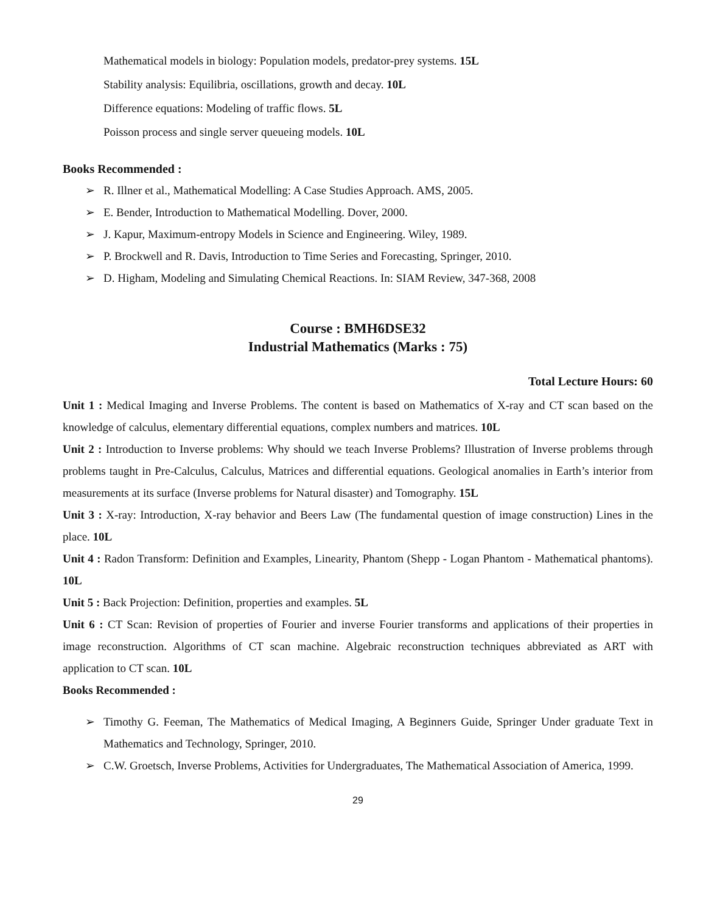Mathematical models in biology: Population models, predator-prey systems. 15L
Stability analysis: Equilibria, oscillations, growth and decay. 10L
Difference equations: Modeling of traffic flows. 5L
Poisson process and single server queueing models. 10L
Books Recommended :
➢ R. Illner et al., Mathematical Modelling: A Case Studies Approach. AMS, 2005.
➢ E. Bender, Introduction to Mathematical Modelling. Dover, 2000.
➢ J. Kapur, Maximum-entropy Models in Science and Engineering. Wiley, 1989.
➢ P. Brockwell and R. Davis, Introduction to Time Series and Forecasting, Springer, 2010.
➢ D. Higham, Modeling and Simulating Chemical Reactions. In: SIAM Review, 347-368, 2008
Course : BMH6DSE32
Industrial Mathematics (Marks : 75)
Total Lecture Hours: 60
Unit 1 : Medical Imaging and Inverse Problems. The content is based on Mathematics of X-ray and CT scan based on the knowledge of calculus, elementary differential equations, complex numbers and matrices. 10L
Unit 2 : Introduction to Inverse problems: Why should we teach Inverse Problems? Illustration of Inverse problems through problems taught in Pre-Calculus, Calculus, Matrices and differential equations. Geological anomalies in Earth’s interior from measurements at its surface (Inverse problems for Natural disaster) and Tomography. 15L
Unit 3 : X-ray: Introduction, X-ray behavior and Beers Law (The fundamental question of image construction) Lines in the place. 10L
Unit 4 : Radon Transform: Definition and Examples, Linearity, Phantom (Shepp - Logan Phantom - Mathematical phantoms). 10L
Unit 5 : Back Projection: Definition, properties and examples. 5L
Unit 6 : CT Scan: Revision of properties of Fourier and inverse Fourier transforms and applications of their properties in image reconstruction. Algorithms of CT scan machine. Algebraic reconstruction techniques abbreviated as ART with application to CT scan. 10L
Books Recommended :
➢ Timothy G. Feeman, The Mathematics of Medical Imaging, A Beginners Guide, Springer Under graduate Text in Mathematics and Technology, Springer, 2010.
➢ C.W. Groetsch, Inverse Problems, Activities for Undergraduates, The Mathematical Association of America, 1999.
29